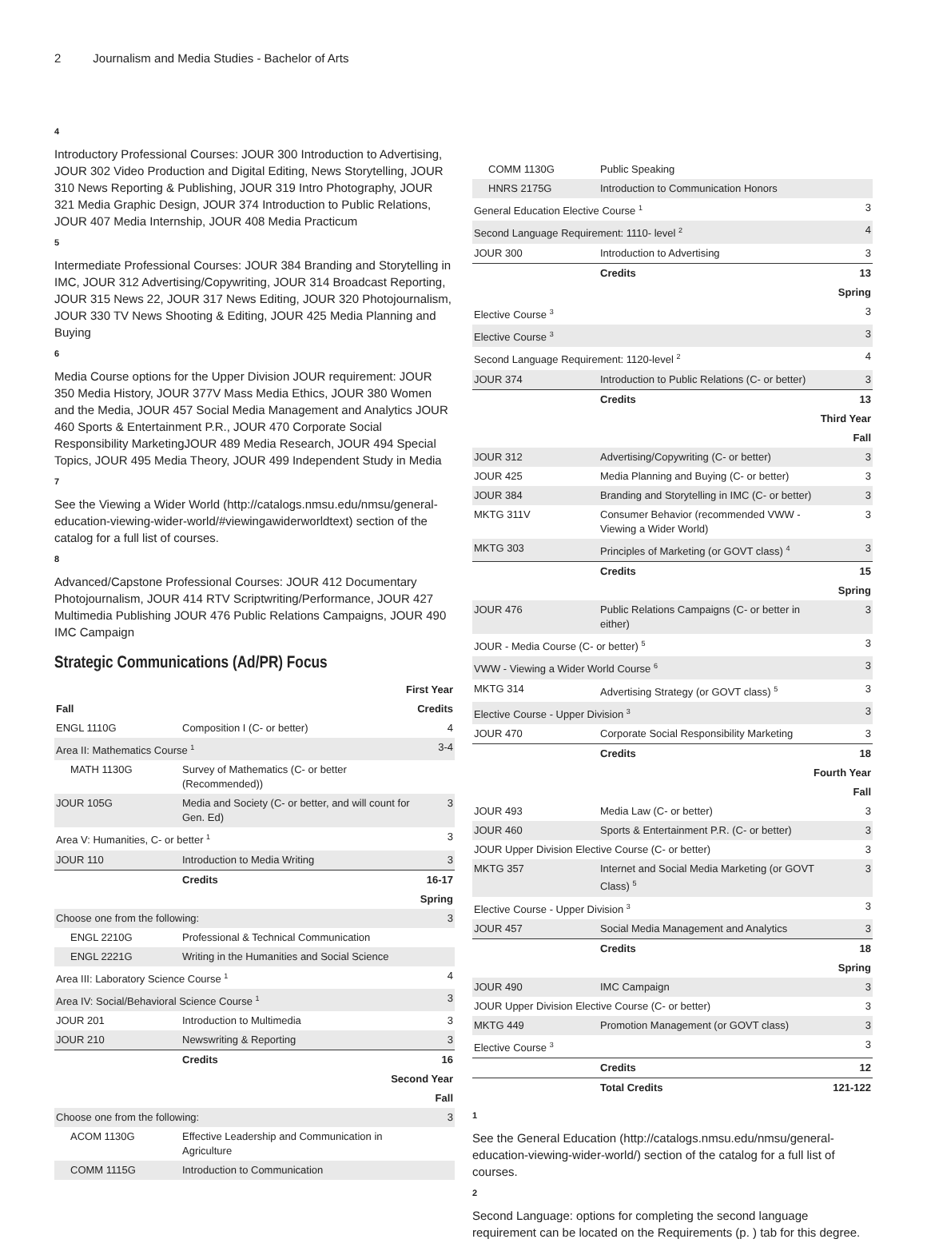2 Journalism and Media Studies - Bachelor of Arts
4
Introductory Professional Courses: JOUR 300 Introduction to Advertising, JOUR 302 Video Production and Digital Editing, News Storytelling, JOUR 310 News Reporting & Publishing, JOUR 319 Intro Photography, JOUR 321 Media Graphic Design, JOUR 374 Introduction to Public Relations, JOUR 407 Media Internship, JOUR 408 Media Practicum
5
Intermediate Professional Courses: JOUR 384 Branding and Storytelling in IMC, JOUR 312 Advertising/Copywriting, JOUR 314 Broadcast Reporting, JOUR 315 News 22, JOUR 317 News Editing, JOUR 320 Photojournalism, JOUR 330 TV News Shooting & Editing, JOUR 425 Media Planning and Buying
6
Media Course options for the Upper Division JOUR requirement: JOUR 350 Media History, JOUR 377V Mass Media Ethics, JOUR 380 Women and the Media, JOUR 457 Social Media Management and Analytics JOUR 460 Sports & Entertainment P.R., JOUR 470 Corporate Social Responsibility MarketingJOUR 489 Media Research, JOUR 494 Special Topics, JOUR 495 Media Theory, JOUR 499 Independent Study in Media
7
See the Viewing a Wider World (http://catalogs.nmsu.edu/nmsu/general-education-viewing-wider-world/#viewingawiderworldtext) section of the catalog for a full list of courses.
8
Advanced/Capstone Professional Courses: JOUR 412 Documentary Photojournalism, JOUR 414 RTV Scriptwriting/Performance, JOUR 427 Multimedia Publishing JOUR 476 Public Relations Campaigns, JOUR 490 IMC Campaign
Strategic Communications (Ad/PR) Focus
| First Year | | |
| Fall | | Credits |
| ENGL 1110G | Composition I (C- or better) | 4 |
| Area II: Mathematics Course <sup>1</sup> | | 3-4 |
| MATH 1130G | Survey of Mathematics (C- or better (Recommended)) | |
| JOUR 105G | Media and Society (C- or better, and will count for Gen. Ed) | 3 |
| Area V: Humanities, C- or better <sup>1</sup> | | 3 |
| JOUR 110 | Introduction to Media Writing | 3 |
| | Credits | 16-17 |
| Spring | | |
| Choose one from the following: | | 3 |
| ENGL 2210G | Professional & Technical Communication | |
| ENGL 2221G | Writing in the Humanities and Social Science | |
| Area III: Laboratory Science Course <sup>1</sup> | | 4 |
| Area IV: Social/Behavioral Science Course <sup>1</sup> | | 3 |
| JOUR 201 | Introduction to Multimedia | 3 |
| JOUR 210 | Newswriting & Reporting | 3 |
| | Credits | 16 |
| Second Year | | |
| Fall | | |
| Choose one from the following: | | 3 |
| ACOM 1130G | Effective Leadership and Communication in Agriculture | |
| COMM 1115G | Introduction to Communication | |
| COMM 1130G | Public Speaking | |
| HNRS 2175G | Introduction to Communication Honors | |
| General Education Elective Course <sup>1</sup> | | 3 |
| Second Language Requirement: 1110- level <sup>2</sup> | | 4 |
| JOUR 300 | Introduction to Advertising | 3 |
| | Credits | 13 |
| Spring | | |
| Elective Course <sup>3</sup> | | 3 |
| Elective Course <sup>3</sup> | | 3 |
| Second Language Requirement: 1120-level <sup>2</sup> | | 4 |
| JOUR 374 | Introduction to Public Relations (C- or better) | 3 |
| | Credits | 13 |
| Third Year | | |
| Fall | | |
| JOUR 312 | Advertising/Copywriting (C- or better) | 3 |
| JOUR 425 | Media Planning and Buying (C- or better) | 3 |
| JOUR 384 | Branding and Storytelling in IMC (C- or better) | 3 |
| MKTG 311V | Consumer Behavior (recommended VWW - Viewing a Wider World) | 3 |
| MKTG 303 | Principles of Marketing (or GOVT class) <sup>4</sup> | 3 |
| | Credits | 15 |
| Spring | | |
| JOUR 476 | Public Relations Campaigns (C- or better in either) | 3 |
| JOUR - Media Course (C- or better) <sup>5</sup> | | 3 |
| VWW - Viewing a Wider World Course <sup>6</sup> | | 3 |
| MKTG 314 | Advertising Strategy (or GOVT class) <sup>5</sup> | 3 |
| Elective Course - Upper Division <sup>3</sup> | | 3 |
| JOUR 470 | Corporate Social Responsibility Marketing | 3 |
| | Credits | 18 |
| Fourth Year | | |
| Fall | | |
| JOUR 493 | Media Law (C- or better) | 3 |
| JOUR 460 | Sports & Entertainment P.R. (C- or better) | 3 |
| JOUR Upper Division Elective Course (C- or better) | | 3 |
| MKTG 357 | Internet and Social Media Marketing (or GOVT Class) <sup>5</sup> | 3 |
| Elective Course - Upper Division <sup>3</sup> | | 3 |
| JOUR 457 | Social Media Management and Analytics | 3 |
| | Credits | 18 |
| Spring | | |
| JOUR 490 | IMC Campaign | 3 |
| JOUR Upper Division Elective Course (C- or better) | | 3 |
| MKTG 449 | Promotion Management (or GOVT class) | 3 |
| Elective Course <sup>3</sup> | | 3 |
| | Credits | 12 |
| | Total Credits | 121-122 |
1
See the General Education (http://catalogs.nmsu.edu/nmsu/general-education-viewing-wider-world/) section of the catalog for a full list of courses.
2
Second Language: options for completing the second language requirement can be located on the Requirements (p. ) tab for this degree.